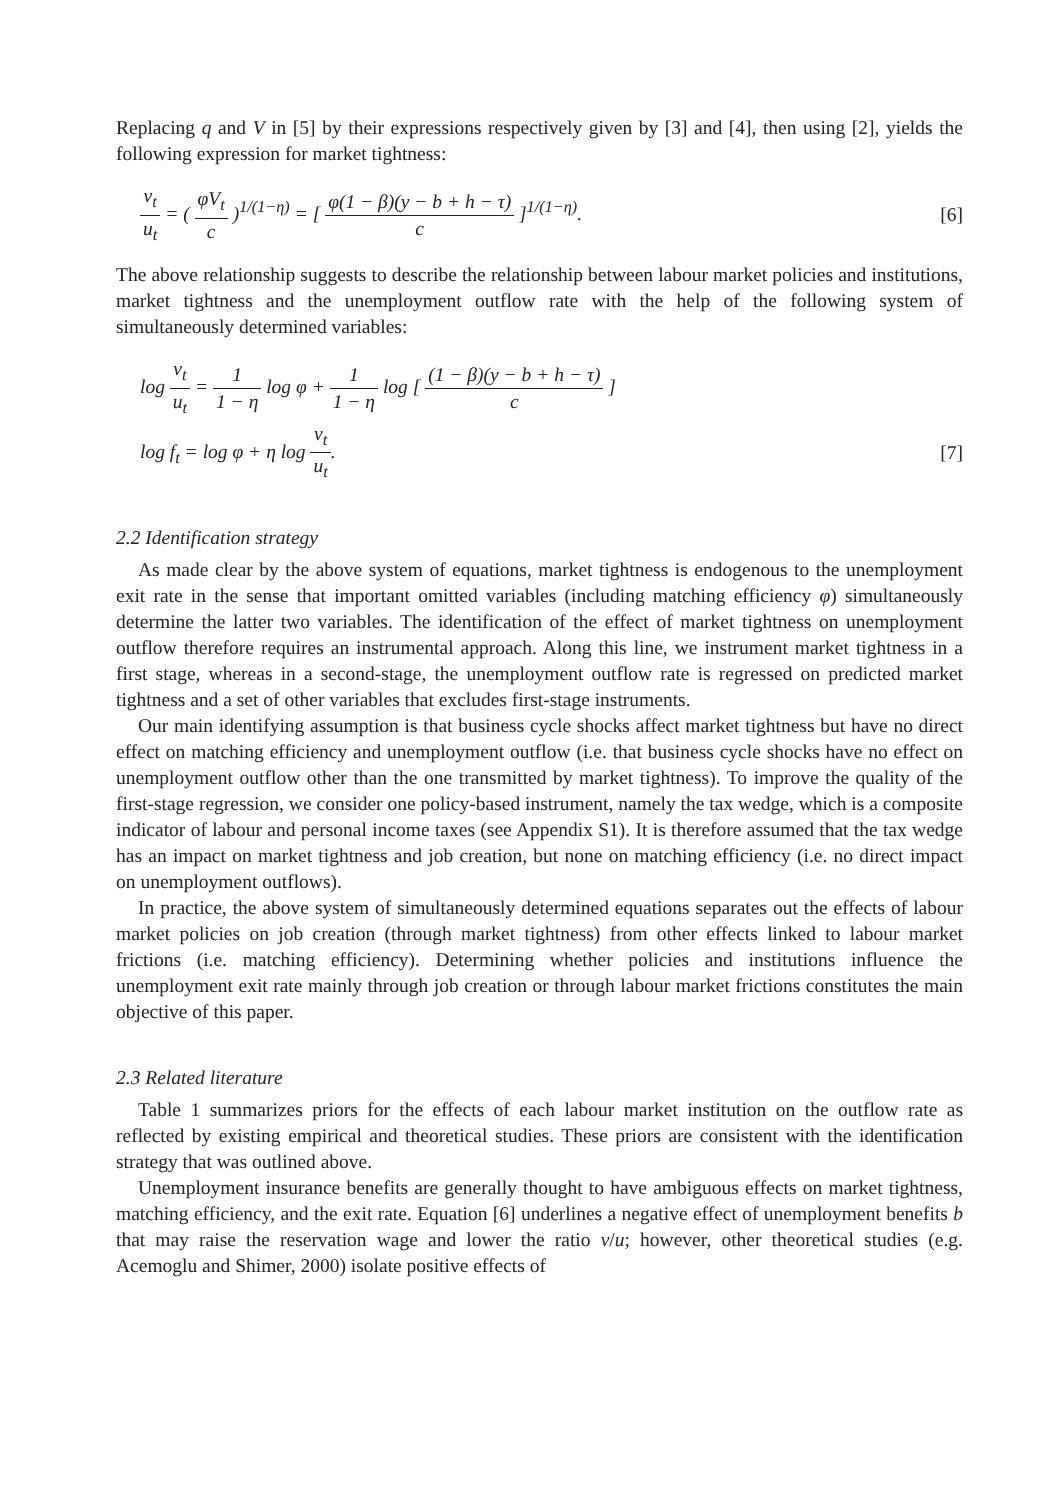Replacing q and V in [5] by their expressions respectively given by [3] and [4], then using [2], yields the following expression for market tightness:
v<sub>t</sub> u<sub>t</sub> = ( φV<sub>t</sub> c )<sup>1/(1−η)</sup> = [ φ(1 − β)(y − b + h − τ) c ]<sup>1/(1−η)</sup>.
[6]
The above relationship suggests to describe the relationship between labour market policies and institutions, market tightness and the unemployment outflow rate with the help of the following system of simultaneously determined variables:
log v<sub>t</sub> u<sub>t</sub> = 1 1 − η log φ + 1 1 − η log [ (1 − β)(y − b + h − τ) c ]
log f<sub>t</sub> = log φ + η log v<sub>t</sub> u<sub>t</sub>. [7]
2.2 Identification strategy
As made clear by the above system of equations, market tightness is endogenous to the unemployment exit rate in the sense that important omitted variables (including matching efficiency φ) simultaneously determine the latter two variables. The identification of the effect of market tightness on unemployment outflow therefore requires an instrumental approach. Along this line, we instrument market tightness in a first stage, whereas in a second-stage, the unemployment outflow rate is regressed on predicted market tightness and a set of other variables that excludes first-stage instruments.
Our main identifying assumption is that business cycle shocks affect market tightness but have no direct effect on matching efficiency and unemployment outflow (i.e. that business cycle shocks have no effect on unemployment outflow other than the one transmitted by market tightness). To improve the quality of the first-stage regression, we consider one policy-based instrument, namely the tax wedge, which is a composite indicator of labour and personal income taxes (see Appendix S1). It is therefore assumed that the tax wedge has an impact on market tightness and job creation, but none on matching efficiency (i.e. no direct impact on unemployment outflows).
In practice, the above system of simultaneously determined equations separates out the effects of labour market policies on job creation (through market tightness) from other effects linked to labour market frictions (i.e. matching efficiency). Determining whether policies and institutions influence the unemployment exit rate mainly through job creation or through labour market frictions constitutes the main objective of this paper.
2.3 Related literature
Table 1 summarizes priors for the effects of each labour market institution on the outflow rate as reflected by existing empirical and theoretical studies. These priors are consistent with the identification strategy that was outlined above.
Unemployment insurance benefits are generally thought to have ambiguous effects on market tightness, matching efficiency, and the exit rate. Equation [6] underlines a negative effect of unemployment benefits b that may raise the reservation wage and lower the ratio v/u; however, other theoretical studies (e.g. Acemoglu and Shimer, 2000) isolate positive effects of